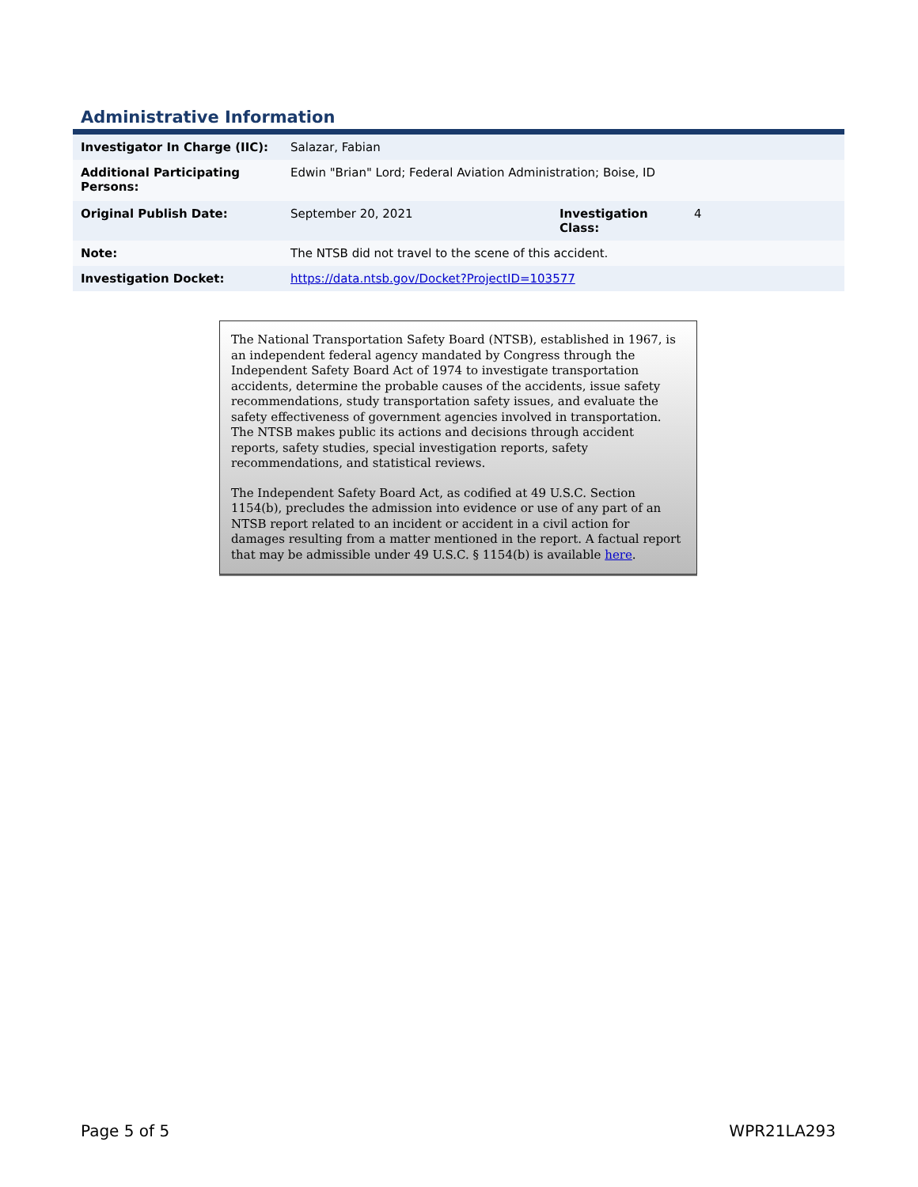Administrative Information
| Investigator In Charge (IIC): | Salazar, Fabian | | |
| Additional Participating Persons: | Edwin "Brian" Lord; Federal Aviation Administration; Boise, ID | | |
| Original Publish Date: | September 20, 2021 | Investigation Class: | 4 |
| Note: | The NTSB did not travel to the scene of this accident. | | |
| Investigation Docket: | https://data.ntsb.gov/Docket?ProjectID=103577 | | |
The National Transportation Safety Board (NTSB), established in 1967, is an independent federal agency mandated by Congress through the Independent Safety Board Act of 1974 to investigate transportation accidents, determine the probable causes of the accidents, issue safety recommendations, study transportation safety issues, and evaluate the safety effectiveness of government agencies involved in transportation. The NTSB makes public its actions and decisions through accident reports, safety studies, special investigation reports, safety recommendations, and statistical reviews.
The Independent Safety Board Act, as codified at 49 U.S.C. Section 1154(b), precludes the admission into evidence or use of any part of an NTSB report related to an incident or accident in a civil action for damages resulting from a matter mentioned in the report. A factual report that may be admissible under 49 U.S.C. § 1154(b) is available here.
Page 5 of 5 WPR21LA293